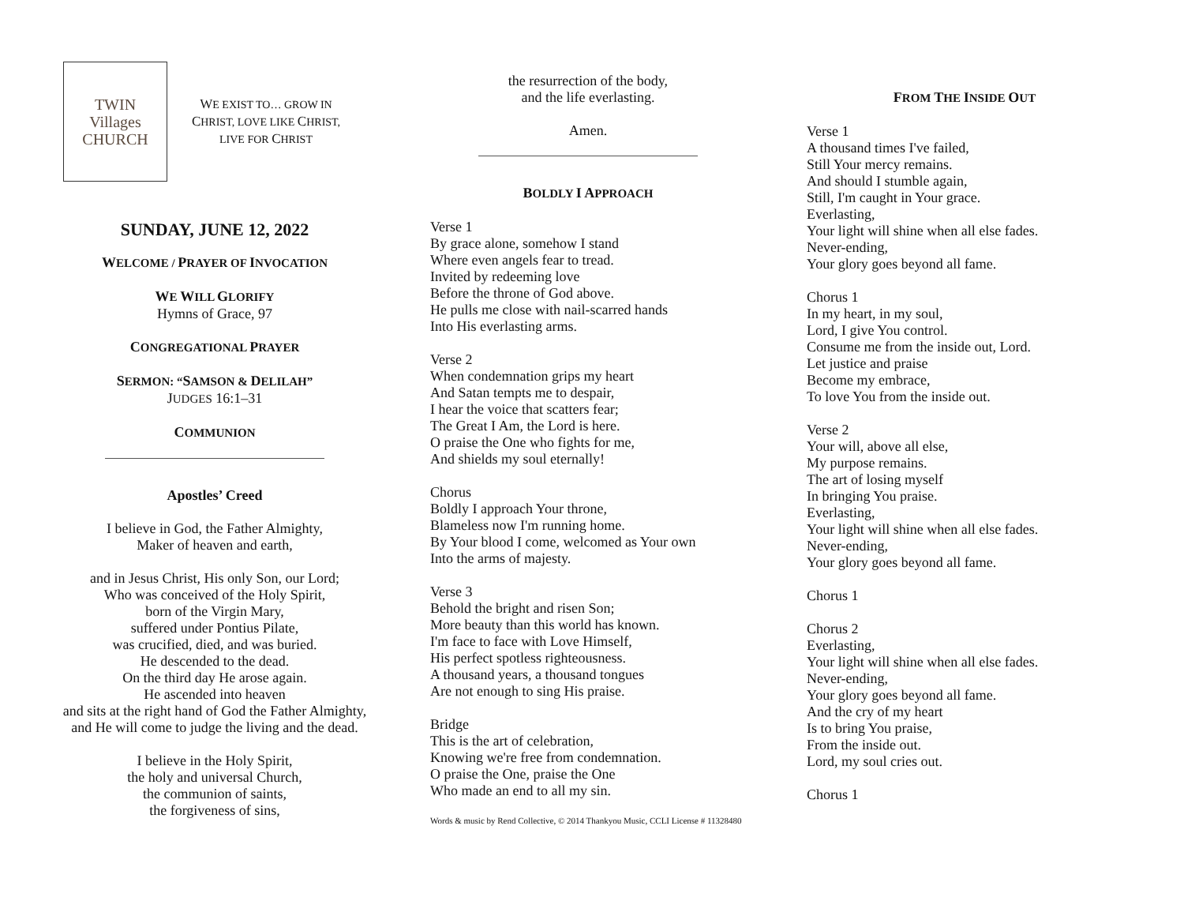TWIN
Villages
CHURCH
WE EXIST TO… GROW IN
CHRIST, LOVE LIKE CHRIST,
LIVE FOR CHRIST
SUNDAY, JUNE 12, 2022
WELCOME / PRAYER OF INVOCATION
WE WILL GLORIFY
Hymns of Grace, 97
CONGREGATIONAL PRAYER
SERMON: “SAMSON & DELILAH”
JUDGES 16:1–31
COMMUNION
Apostles’ Creed
I believe in God, the Father Almighty,
Maker of heaven and earth,
and in Jesus Christ, His only Son, our Lord;
Who was conceived of the Holy Spirit,
born of the Virgin Mary,
suffered under Pontius Pilate,
was crucified, died, and was buried.
He descended to the dead.
On the third day He arose again.
He ascended into heaven
and sits at the right hand of God the Father Almighty,
and He will come to judge the living and the dead.
I believe in the Holy Spirit,
the holy and universal Church,
the communion of saints,
the forgiveness of sins,
the resurrection of the body,
and the life everlasting.
Amen.
BOLDLY I APPROACH
Verse 1
By grace alone, somehow I stand
Where even angels fear to tread.
Invited by redeeming love
Before the throne of God above.
He pulls me close with nail-scarred hands
Into His everlasting arms.
Verse 2
When condemnation grips my heart
And Satan tempts me to despair,
I hear the voice that scatters fear;
The Great I Am, the Lord is here.
O praise the One who fights for me,
And shields my soul eternally!
Chorus
Boldly I approach Your throne,
Blameless now I'm running home.
By Your blood I come, welcomed as Your own
Into the arms of majesty.
Verse 3
Behold the bright and risen Son;
More beauty than this world has known.
I'm face to face with Love Himself,
His perfect spotless righteousness.
A thousand years, a thousand tongues
Are not enough to sing His praise.
Bridge
This is the art of celebration,
Knowing we're free from condemnation.
O praise the One, praise the One
Who made an end to all my sin.
Words & music by Rend Collective, © 2014 Thankyou Music, CCLI License # 11328480
FROM THE INSIDE OUT
Verse 1
A thousand times I've failed,
Still Your mercy remains.
And should I stumble again,
Still, I'm caught in Your grace.
Everlasting,
Your light will shine when all else fades.
Never-ending,
Your glory goes beyond all fame.
Chorus 1
In my heart, in my soul,
Lord, I give You control.
Consume me from the inside out, Lord.
Let justice and praise
Become my embrace,
To love You from the inside out.
Verse 2
Your will, above all else,
My purpose remains.
The art of losing myself
In bringing You praise.
Everlasting,
Your light will shine when all else fades.
Never-ending,
Your glory goes beyond all fame.
Chorus 1
Chorus 2
Everlasting,
Your light will shine when all else fades.
Never-ending,
Your glory goes beyond all fame.
And the cry of my heart
Is to bring You praise,
From the inside out.
Lord, my soul cries out.
Chorus 1